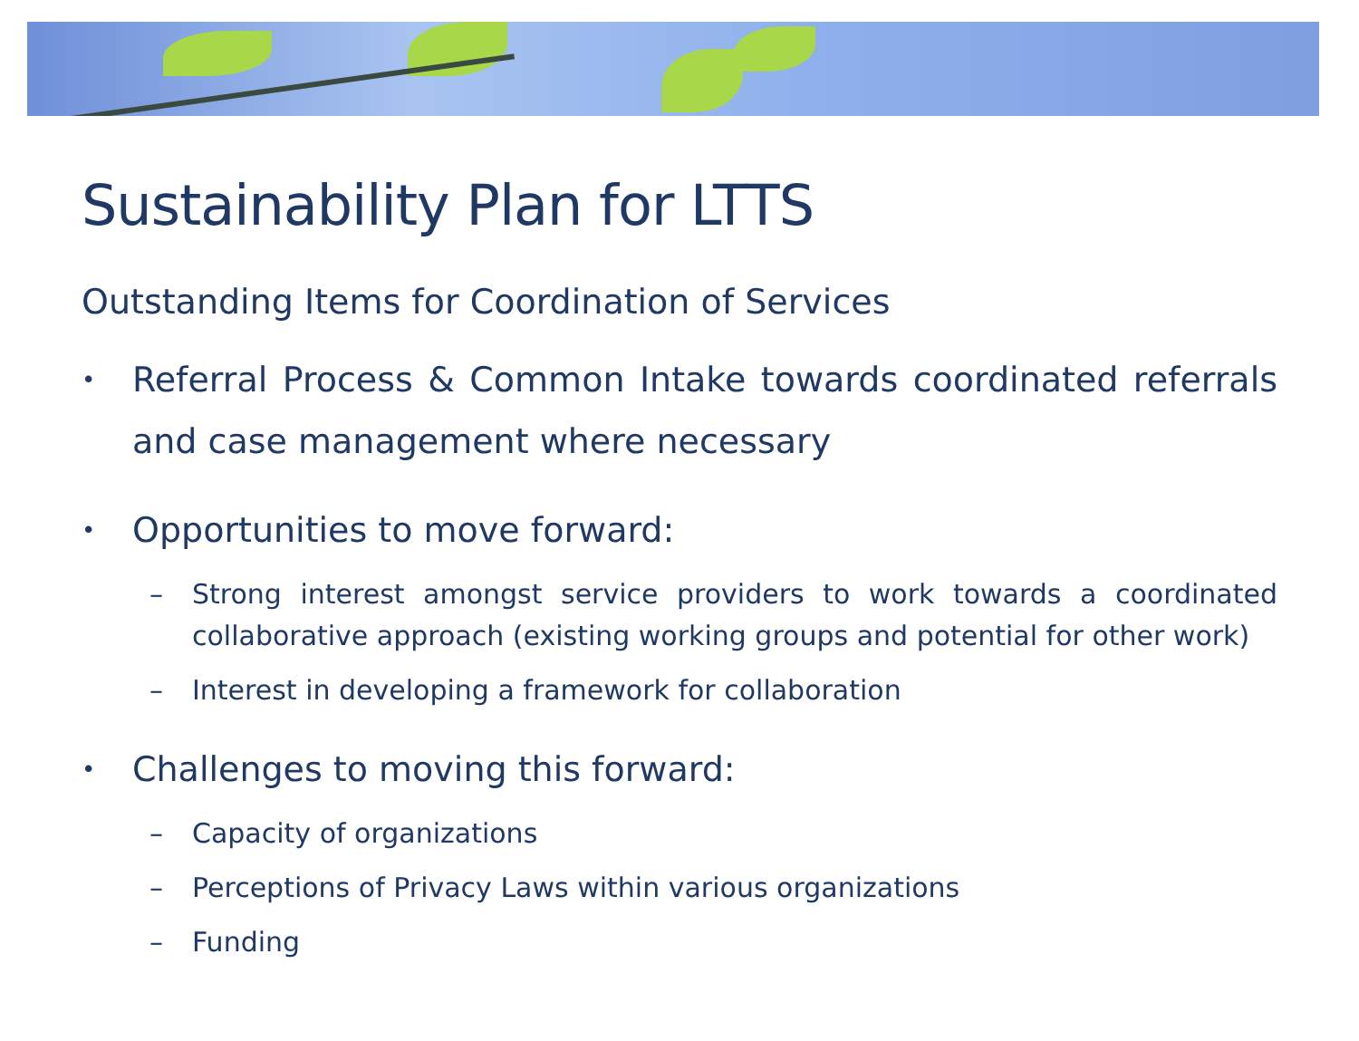Sustainability Plan for LTTS
Outstanding Items for Coordination of Services
• Referral Process & Common Intake towards coordinated referrals and case management where necessary
• Opportunities to move forward:
– Strong interest amongst service providers to work towards a coordinated collaborative approach (existing working groups and potential for other work)
– Interest in developing a framework for collaboration
• Challenges to moving this forward:
– Capacity of organizations
– Perceptions of Privacy Laws within various organizations
– Funding